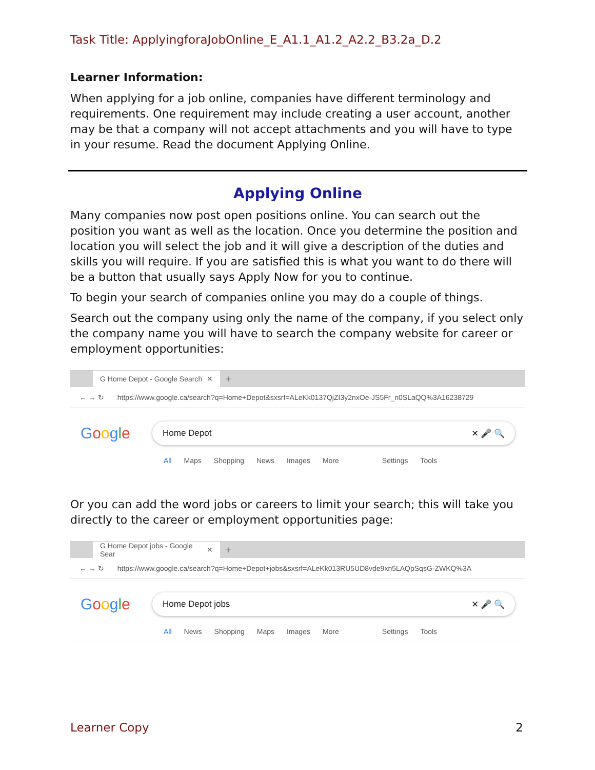Task Title: ApplyingforaJobOnline_E_A1.1_A1.2_A2.2_B3.2a_D.2
Learner Information:
When applying for a job online, companies have different terminology and requirements. One requirement may include creating a user account, another may be that a company will not accept attachments and you will have to type in your resume. Read the document Applying Online.
Applying Online
Many companies now post open positions online. You can search out the position you want as well as the location. Once you determine the position and location you will select the job and it will give a description of the duties and skills you will require. If you are satisfied this is what you want to do there will be a button that usually says Apply Now for you to continue.
To begin your search of companies online you may do a couple of things.
Search out the company using only the name of the company, if you select only the company name you will have to search the company website for career or employment opportunities:
G Home Depot - Google Search ✕
+
← → ↻ https://www.google.ca/search?q=Home+Depot&sxsrf=ALeKk0137QjZI3y2nxOe-JS5Fr_n0SLaQQ%3A16238729
Google
Home Depot ✕ 🎤 🔍
All Maps Shopping News Images More Settings Tools
Or you can add the word jobs or careers to limit your search; this will take you directly to the career or employment opportunities page:
G Home Depot jobs - Google Sear ✕
+
← → ↻ https://www.google.ca/search?q=Home+Depot+jobs&sxsrf=ALeKk013RU5UD8vde9xn5LAQpSqsG-ZWKQ%3A
Google
Home Depot jobs ✕ 🎤 🔍
All News Shopping Maps Images More Settings Tools
Learner Copy 2